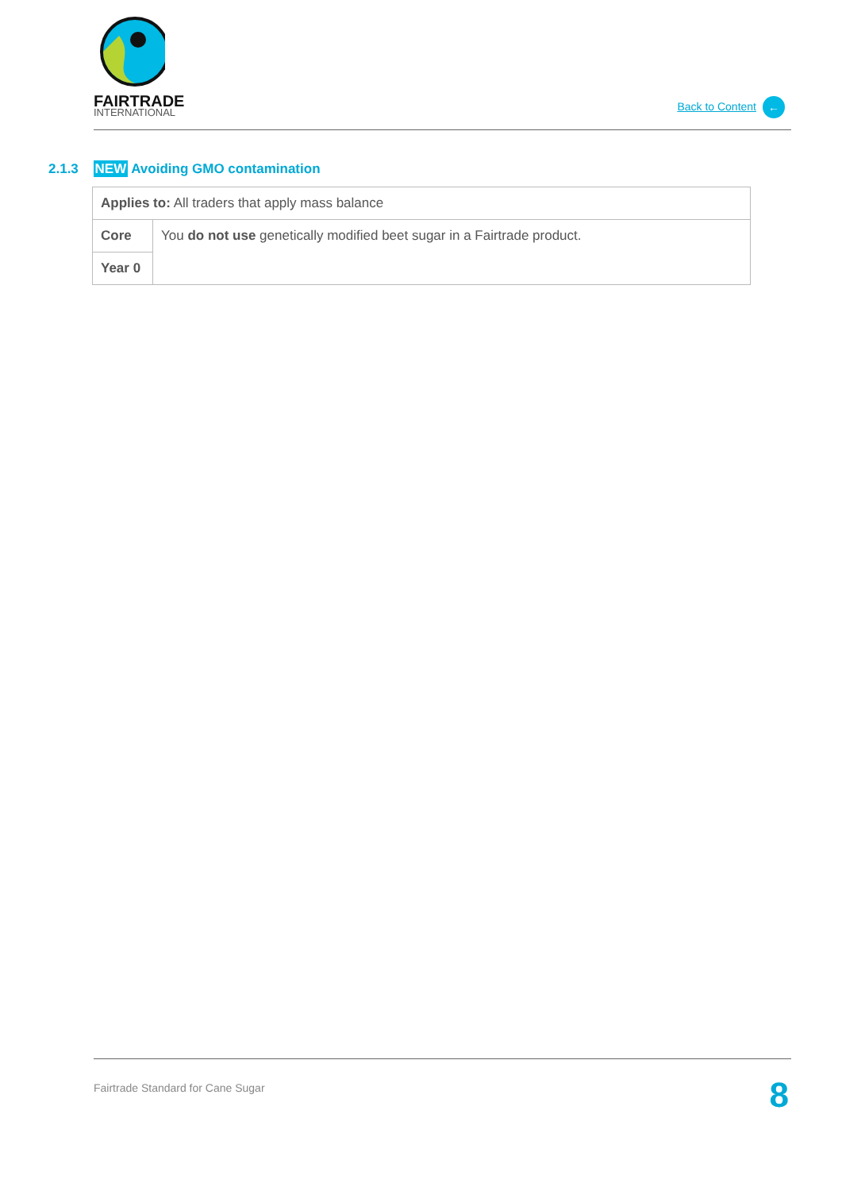FAIRTRADE
INTERNATIONAL
Back to Content ←
2.1.3 NEW Avoiding GMO contamination
| Applies to: All traders that apply mass balance | |
| Core | You do not use genetically modified beet sugar in a Fairtrade product. |
| Year 0 | |
Fairtrade Standard for Cane Sugar
8